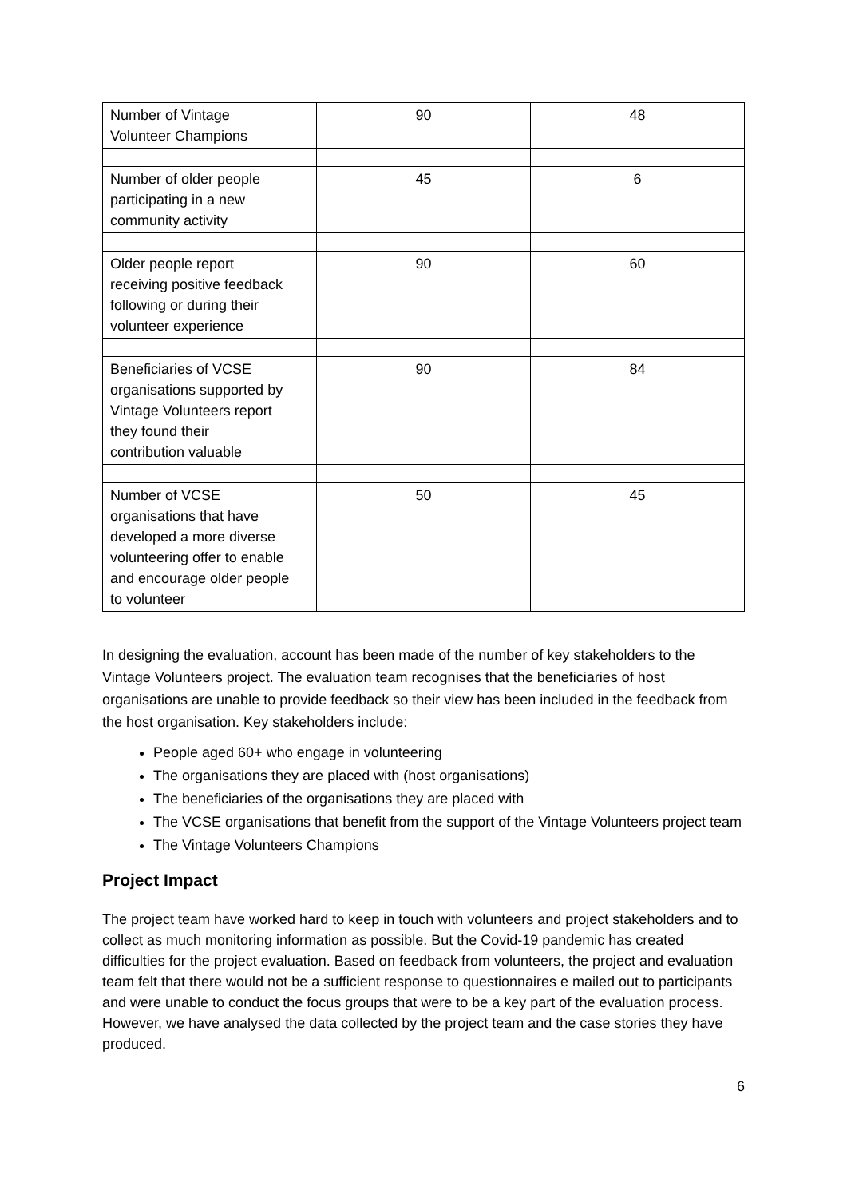| Number of Vintage Volunteer Champions | 90 | 48 |
| Number of older people participating in a new community activity | 45 | 6 |
| Older people report receiving positive feedback following or during their volunteer experience | 90 | 60 |
| Beneficiaries of VCSE organisations supported by Vintage Volunteers report they found their contribution valuable | 90 | 84 |
| Number of VCSE organisations that have developed a more diverse volunteering offer to enable and encourage older people to volunteer | 50 | 45 |
In designing the evaluation, account has been made of the number of key stakeholders to the Vintage Volunteers project. The evaluation team recognises that the beneficiaries of host organisations are unable to provide feedback so their view has been included in the feedback from the host organisation. Key stakeholders include:
People aged 60+ who engage in volunteering
The organisations they are placed with (host organisations)
The beneficiaries of the organisations they are placed with
The VCSE organisations that benefit from the support of the Vintage Volunteers project team
The Vintage Volunteers Champions
Project Impact
The project team have worked hard to keep in touch with volunteers and project stakeholders and to collect as much monitoring information as possible. But the Covid-19 pandemic has created difficulties for the project evaluation. Based on feedback from volunteers, the project and evaluation team felt that there would not be a sufficient response to questionnaires e mailed out to participants and were unable to conduct the focus groups that were to be a key part of the evaluation process. However, we have analysed the data collected by the project team and the case stories they have produced.
6